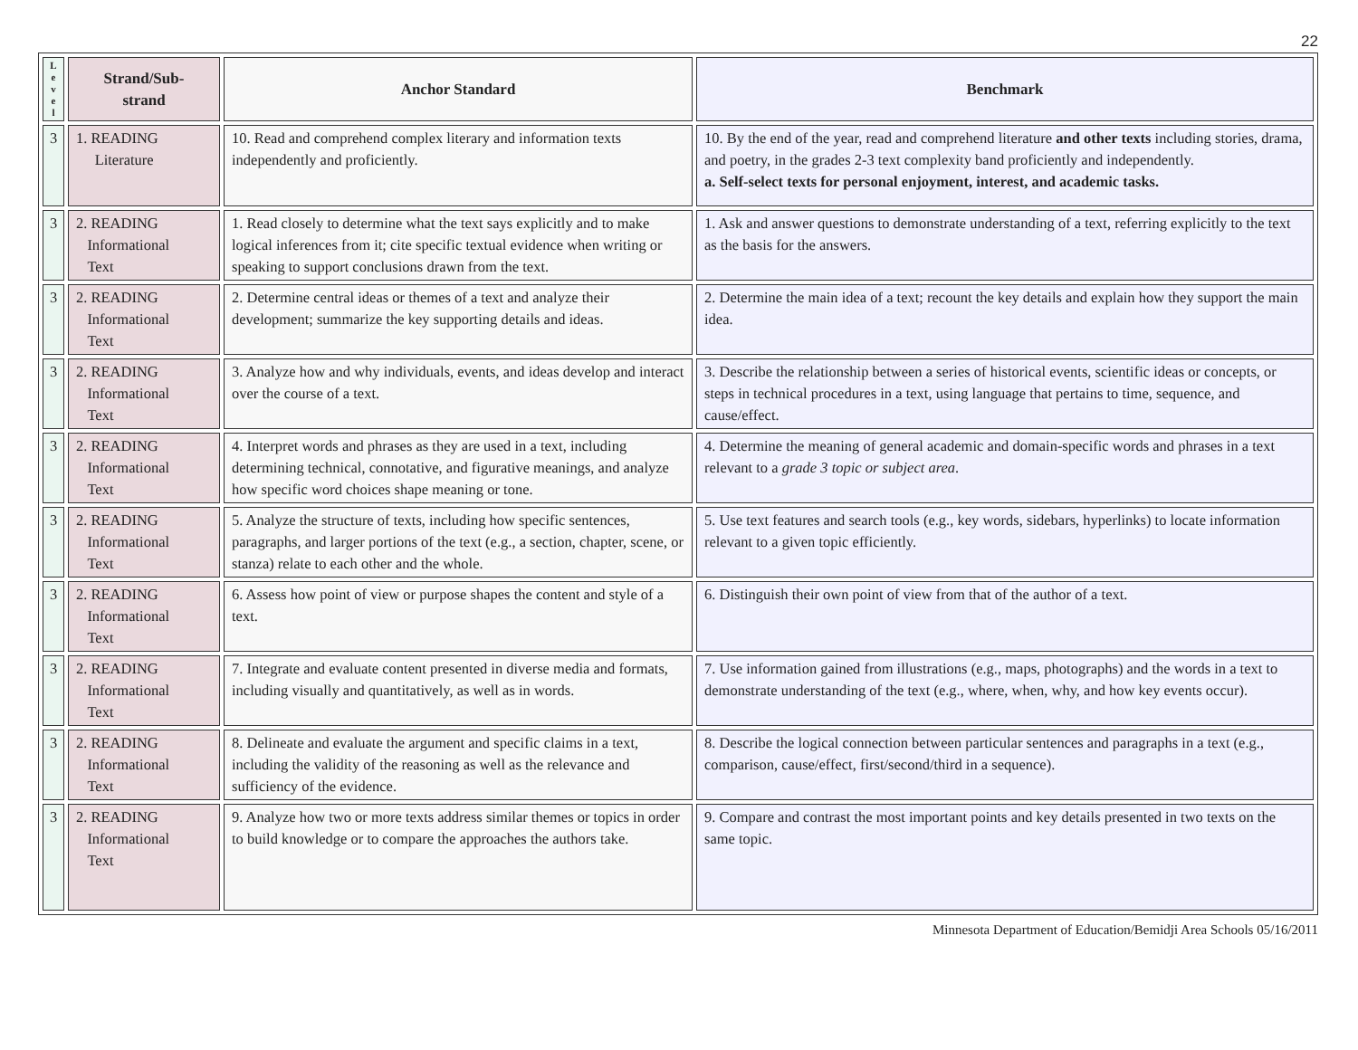22
| L e v e l | Strand/Sub- strand | Anchor Standard | Benchmark |
| --- | --- | --- | --- |
| 3 | 1. READING Literature | 10. Read and comprehend complex literary and information texts independently and proficiently. | 10. By the end of the year, read and comprehend literature and other texts including stories, drama, and poetry, in the grades 2-3 text complexity band proficiently and independently. a. Self-select texts for personal enjoyment, interest, and academic tasks. |
| 3 | 2. READING Informational Text | 1. Read closely to determine what the text says explicitly and to make logical inferences from it; cite specific textual evidence when writing or speaking to support conclusions drawn from the text. | 1. Ask and answer questions to demonstrate understanding of a text, referring explicitly to the text as the basis for the answers. |
| 3 | 2. READING Informational Text | 2. Determine central ideas or themes of a text and analyze their development; summarize the key supporting details and ideas. | 2. Determine the main idea of a text; recount the key details and explain how they support the main idea. |
| 3 | 2. READING Informational Text | 3. Analyze how and why individuals, events, and ideas develop and interact over the course of a text. | 3. Describe the relationship between a series of historical events, scientific ideas or concepts, or steps in technical procedures in a text, using language that pertains to time, sequence, and cause/effect. |
| 3 | 2. READING Informational Text | 4. Interpret words and phrases as they are used in a text, including determining technical, connotative, and figurative meanings, and analyze how specific word choices shape meaning or tone. | 4. Determine the meaning of general academic and domain-specific words and phrases in a text relevant to a grade 3 topic or subject area . |
| 3 | 2. READING Informational Text | 5. Analyze the structure of texts, including how specific sentences, paragraphs, and larger portions of the text (e.g., a section, chapter, scene, or stanza) relate to each other and the whole. | 5. Use text features and search tools (e.g., key words, sidebars, hyperlinks) to locate information relevant to a given topic efficiently. |
| 3 | 2. READING Informational Text | 6. Assess how point of view or purpose shapes the content and style of a text. | 6. Distinguish their own point of view from that of the author of a text. |
| 3 | 2. READING Informational Text | 7. Integrate and evaluate content presented in diverse media and formats, including visually and quantitatively, as well as in words. | 7. Use information gained from illustrations (e.g., maps, photographs) and the words in a text to demonstrate understanding of the text (e.g., where, when, why, and how key events occur). |
| 3 | 2. READING Informational Text | 8. Delineate and evaluate the argument and specific claims in a text, including the validity of the reasoning as well as the relevance and sufficiency of the evidence. | 8. Describe the logical connection between particular sentences and paragraphs in a text (e.g., comparison, cause/effect, first/second/third in a sequence). |
| 3 | 2. READING Informational Text | 9. Analyze how two or more texts address similar themes or topics in order to build knowledge or to compare the approaches the authors take. | 9. Compare and contrast the most important points and key details presented in two texts on the same topic. |
Minnesota Department of Education/Bemidji Area Schools 05/16/2011